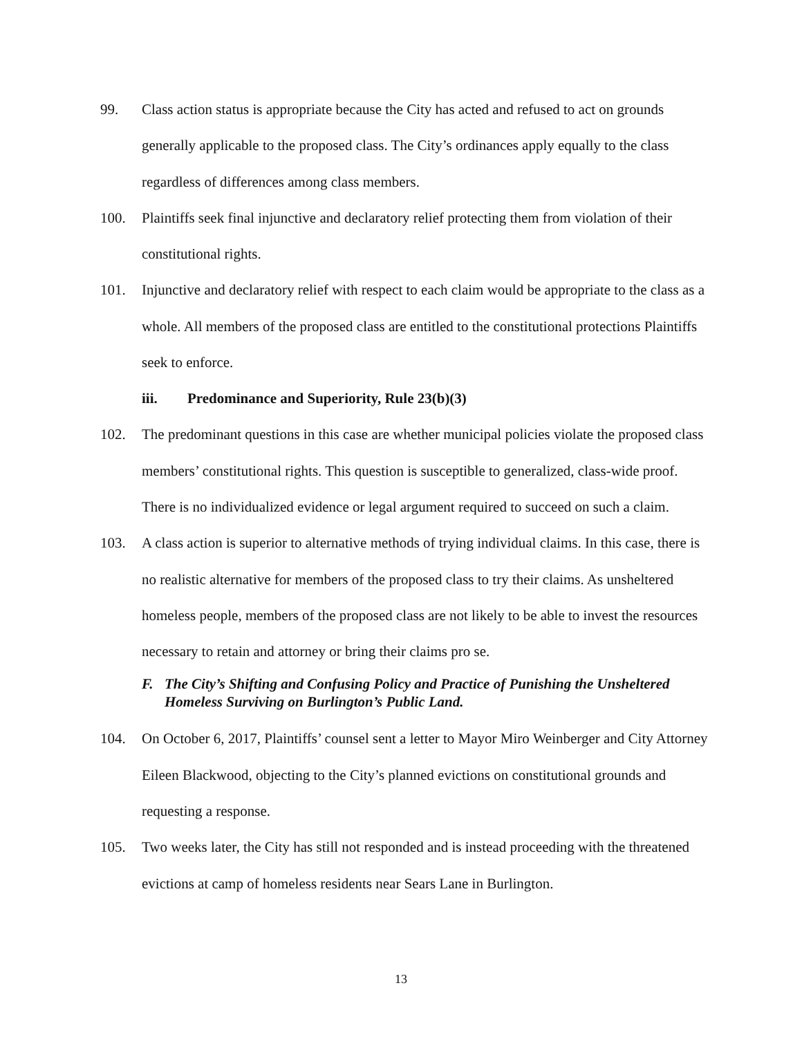99. Class action status is appropriate because the City has acted and refused to act on grounds generally applicable to the proposed class. The City’s ordinances apply equally to the class regardless of differences among class members.
100. Plaintiffs seek final injunctive and declaratory relief protecting them from violation of their constitutional rights.
101. Injunctive and declaratory relief with respect to each claim would be appropriate to the class as a whole. All members of the proposed class are entitled to the constitutional protections Plaintiffs seek to enforce.
iii. Predominance and Superiority, Rule 23(b)(3)
102. The predominant questions in this case are whether municipal policies violate the proposed class members’ constitutional rights. This question is susceptible to generalized, class-wide proof. There is no individualized evidence or legal argument required to succeed on such a claim.
103. A class action is superior to alternative methods of trying individual claims. In this case, there is no realistic alternative for members of the proposed class to try their claims. As unsheltered homeless people, members of the proposed class are not likely to be able to invest the resources necessary to retain and attorney or bring their claims pro se.
F. The City’s Shifting and Confusing Policy and Practice of Punishing the Unsheltered Homeless Surviving on Burlington’s Public Land.
104. On October 6, 2017, Plaintiffs’ counsel sent a letter to Mayor Miro Weinberger and City Attorney Eileen Blackwood, objecting to the City’s planned evictions on constitutional grounds and requesting a response.
105. Two weeks later, the City has still not responded and is instead proceeding with the threatened evictions at camp of homeless residents near Sears Lane in Burlington.
13